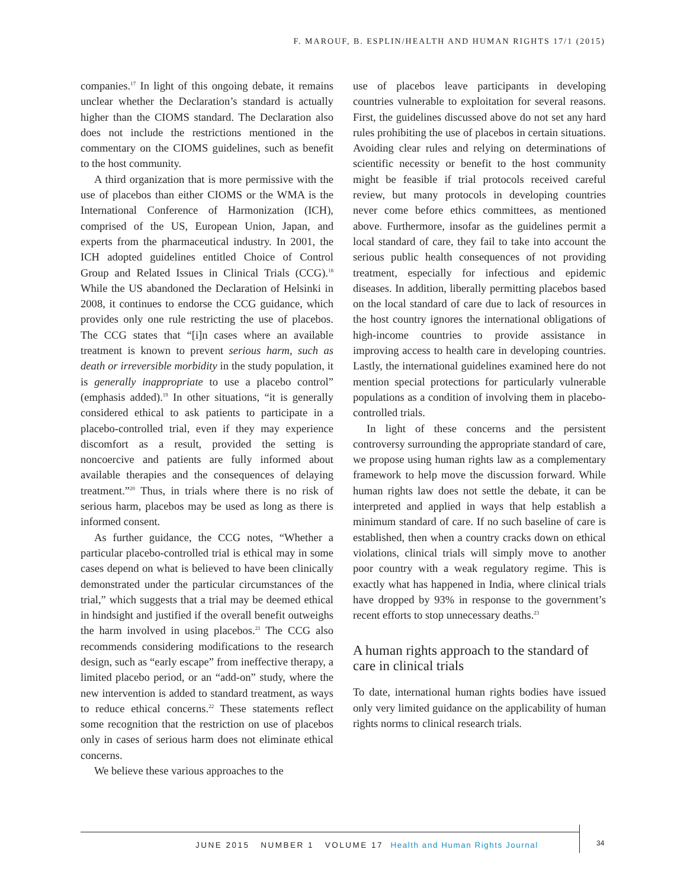F. MAROUF, B. ESPLIN/HEALTH AND HUMAN RIGHTS 17/1 (2015)
companies.<sup>17</sup> In light of this ongoing debate, it remains unclear whether the Declaration’s standard is actually higher than the CIOMS standard. The Declaration also does not include the restrictions mentioned in the commentary on the CIOMS guidelines, such as benefit to the host community.
A third organization that is more permissive with the use of placebos than either CIOMS or the WMA is the International Conference of Harmonization (ICH), comprised of the US, European Union, Japan, and experts from the pharmaceutical industry. In 2001, the ICH adopted guidelines entitled Choice of Control Group and Related Issues in Clinical Trials (CCG).<sup>18</sup> While the US abandoned the Declaration of Helsinki in 2008, it continues to endorse the CCG guidance, which provides only one rule restricting the use of placebos. The CCG states that “[i]n cases where an available treatment is known to prevent serious harm, such as death or irreversible morbidity in the study population, it is generally inappropriate to use a placebo control” (emphasis added).<sup>19</sup> In other situations, “it is generally considered ethical to ask patients to participate in a placebo-controlled trial, even if they may experience discomfort as a result, provided the setting is noncoercive and patients are fully informed about available therapies and the consequences of delaying treatment.”<sup>20</sup> Thus, in trials where there is no risk of serious harm, placebos may be used as long as there is informed consent.
As further guidance, the CCG notes, “Whether a particular placebo-controlled trial is ethical may in some cases depend on what is believed to have been clinically demonstrated under the particular circumstances of the trial,” which suggests that a trial may be deemed ethical in hindsight and justified if the overall benefit outweighs the harm involved in using placebos.<sup>21</sup> The CCG also recommends considering modifications to the research design, such as “early escape” from ineffective therapy, a limited placebo period, or an “add-on” study, where the new intervention is added to standard treatment, as ways to reduce ethical concerns.<sup>22</sup> These statements reflect some recognition that the restriction on use of placebos only in cases of serious harm does not eliminate ethical concerns.
We believe these various approaches to the
use of placebos leave participants in developing countries vulnerable to exploitation for several reasons. First, the guidelines discussed above do not set any hard rules prohibiting the use of placebos in certain situations. Avoiding clear rules and relying on determinations of scientific necessity or benefit to the host community might be feasible if trial protocols received careful review, but many protocols in developing countries never come before ethics committees, as mentioned above. Furthermore, insofar as the guidelines permit a local standard of care, they fail to take into account the serious public health consequences of not providing treatment, especially for infectious and epidemic diseases. In addition, liberally permitting placebos based on the local standard of care due to lack of resources in the host country ignores the international obligations of high-income countries to provide assistance in improving access to health care in developing countries. Lastly, the international guidelines examined here do not mention special protections for particularly vulnerable populations as a condition of involving them in placebo-controlled trials.
In light of these concerns and the persistent controversy surrounding the appropriate standard of care, we propose using human rights law as a complementary framework to help move the discussion forward. While human rights law does not settle the debate, it can be interpreted and applied in ways that help establish a minimum standard of care. If no such baseline of care is established, then when a country cracks down on ethical violations, clinical trials will simply move to another poor country with a weak regulatory regime. This is exactly what has happened in India, where clinical trials have dropped by 93% in response to the government’s recent efforts to stop unnecessary deaths.<sup>23</sup>
A human rights approach to the standard of care in clinical trials
To date, international human rights bodies have issued only very limited guidance on the applicability of human rights norms to clinical research trials.
JUNE 2015 NUMBER 1 VOLUME 17 Health and Human Rights Journal
34